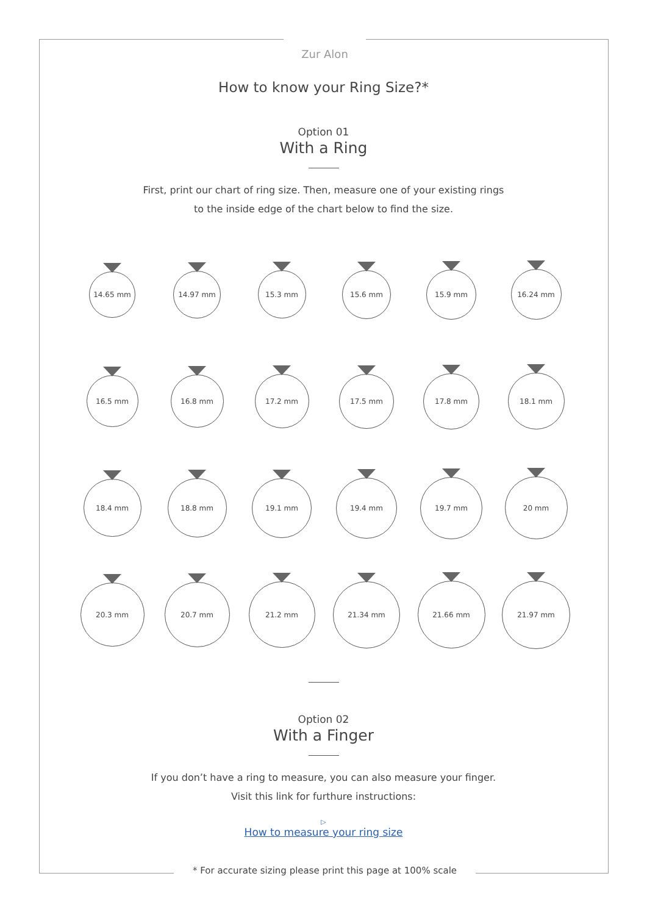Zur Alon
How to know your Ring Size?*
Option 01
With a Ring
First, print our chart of ring size. Then, measure one of your existing rings
to the inside edge of the chart below to find the size.
14.65 mm
14.97 mm
15.3 mm
15.6 mm
15.9 mm
16.24 mm
16.5 mm
16.8 mm
17.2 mm
17.5 mm
17.8 mm
18.1 mm
18.4 mm
18.8 mm
19.1 mm
19.4 mm
19.7 mm
20 mm
20.3 mm
20.7 mm
21.2 mm
21.34 mm
21.66 mm
21.97 mm
Option 02
With a Finger
If you don’t have a ring to measure, you can also measure your finger.
Visit this link for furthure instructions:
▷
How to measure your ring size
* For accurate sizing please print this page at 100% scale